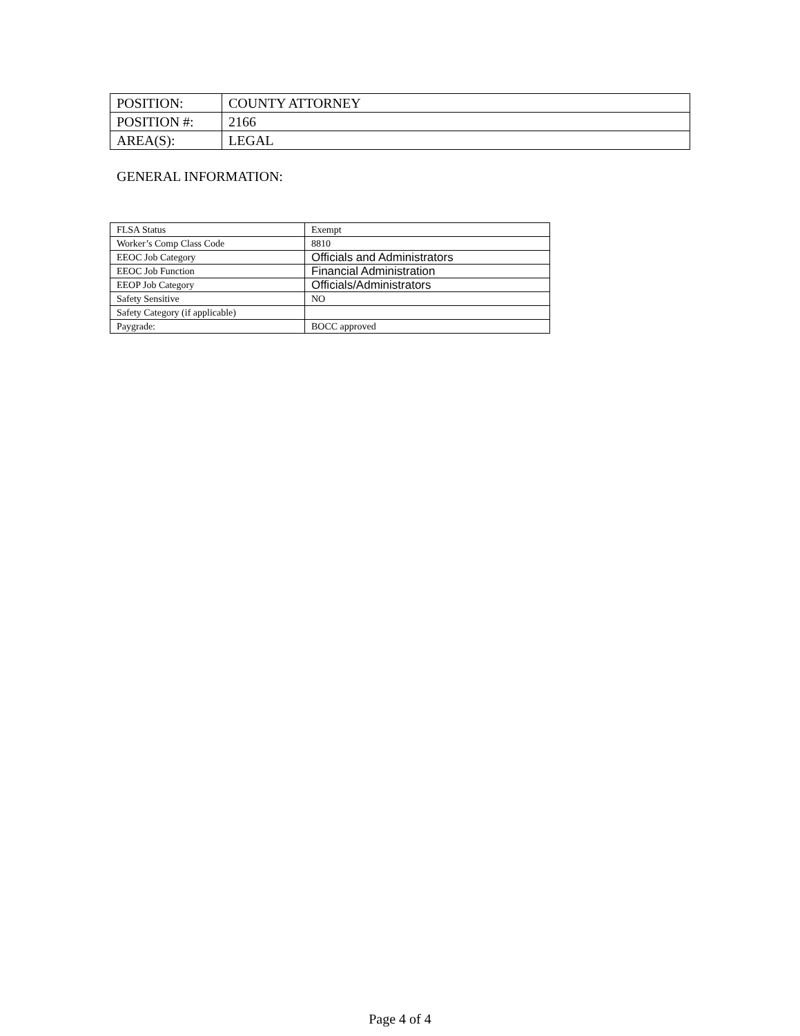| POSITION: | COUNTY ATTORNEY |
| POSITION #: | 2166 |
| AREA(S): | LEGAL |
GENERAL INFORMATION:
| FLSA Status | Exempt |
| Worker’s Comp Class Code | 8810 |
| EEOC Job Category | Officials and Administrators |
| EEOC Job Function | Financial Administration |
| EEOP Job Category | Officials/Administrators |
| Safety Sensitive | NO |
| Safety Category (if applicable) | |
| Paygrade: | BOCC approved |
Page 4 of 4